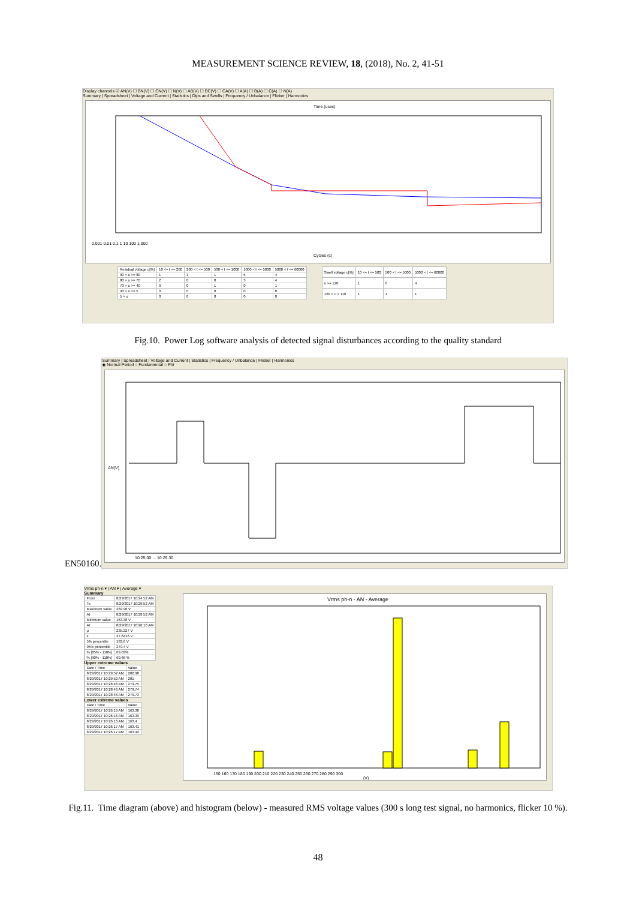MEASUREMENT SCIENCE REVIEW, 18, (2018), No. 2, 41-51
Display channels ☑ AN(V) ☐ BN(V) ☐ CN(V) ☐ N(V) ☐ AB(V) ☐ BC(V) ☐ CA(V) ☐ A(A) ☐ B(A) ☐ C(A) ☐ N(A)
Summary | Spreadsheet | Voltage and Current | Statistics | Dips and Swells | Frequency / Unbalance | Flicker | Harmonics
Time (usec)
0.001 0.01 0.1 1 10 100 1,000
Cycles (c)
| Residual voltage u[%] | 10 <= t <= 200 | 200 < t <= 500 | 500 < t <= 1000 | 1000 < t <= 5000 | 5000 < t <= 60000 |
| --- | --- | --- | --- | --- | --- |
| 90 > u >= 80 | 1 | 1 | 1 | 5 | 4 |
| 80 > u >= 70 | 2 | 0 | 0 | 3 | 4 |
| 70 > u >= 40 | 0 | 0 | 1 | 0 | 1 |
| 40 > u >= 5 | 0 | 0 | 0 | 0 | 0 |
| 5 > u | 0 | 0 | 0 | 0 | 0 |
| Swell voltage u[%] | 10 <= t <= 500 | 500 < t <= 5000 | 5000 < t <= 60000 |
| --- | --- | --- | --- |
| u >= 120 | 1 | 0 | 4 |
| 120 > u > 110 | 1 | 1 | 1 |
Fig.10. Power Log software analysis of detected signal disturbances according to the quality standard
EN50160.
Summary | Spreadsheet | Voltage and Current | Statistics | Frequency / Unbalance | Flicker | Harmonics
◉ Normal Period ○ Fundamental ○ Phi
AN(V)
10:25:00 ... 10:29:30
Vrms ph-n ▾ | AN ▾ | Average ▾
Summary
| From | 8/29/2017 10:24:52 AM |
| To | 8/29/2017 10:29:52 AM |
| Maximum value | 282.98 V |
| At | 8/29/2017 10:29:52 AM |
| Minimum value | 163.38 V |
| At | 8/29/2017 10:26:16 AM |
| μ | 235.227 V |
| s | 27.6416 V |
| 5% percentile | 163.6 V |
| 95% percentile | 279.4 V |
| % [85% - 110%] | 69.03% |
| % [90% - 110%] | 69.66 % |
Upper extreme values
| Date / Time | Value |
| --- | --- |
| 8/29/2017 10:29:52 AM | 282.98 |
| 8/29/2017 10:29:52 AM | 281 |
| 8/29/2017 10:28:46 AM | 279.75 |
| 8/29/2017 10:28:46 AM | 279.74 |
| 8/29/2017 10:28:46 AM | 279.73 |
Lower extreme values
| Date / Time | Value |
| --- | --- |
| 8/29/2017 10:26:16 AM | 163.38 |
| 8/29/2017 10:26:16 AM | 163.39 |
| 8/29/2017 10:26:16 AM | 163.4 |
| 8/29/2017 10:26:17 AM | 163.41 |
| 8/29/2017 10:26:17 AM | 163.42 |
Vrms ph-n - AN - Average
150 160 170 180 190 200 210 220 230 240 250 260 270 280 290 300
(V)
Fig.11. Time diagram (above) and histogram (below) - measured RMS voltage values (300 s long test signal, no harmonics, flicker 10 %).
48